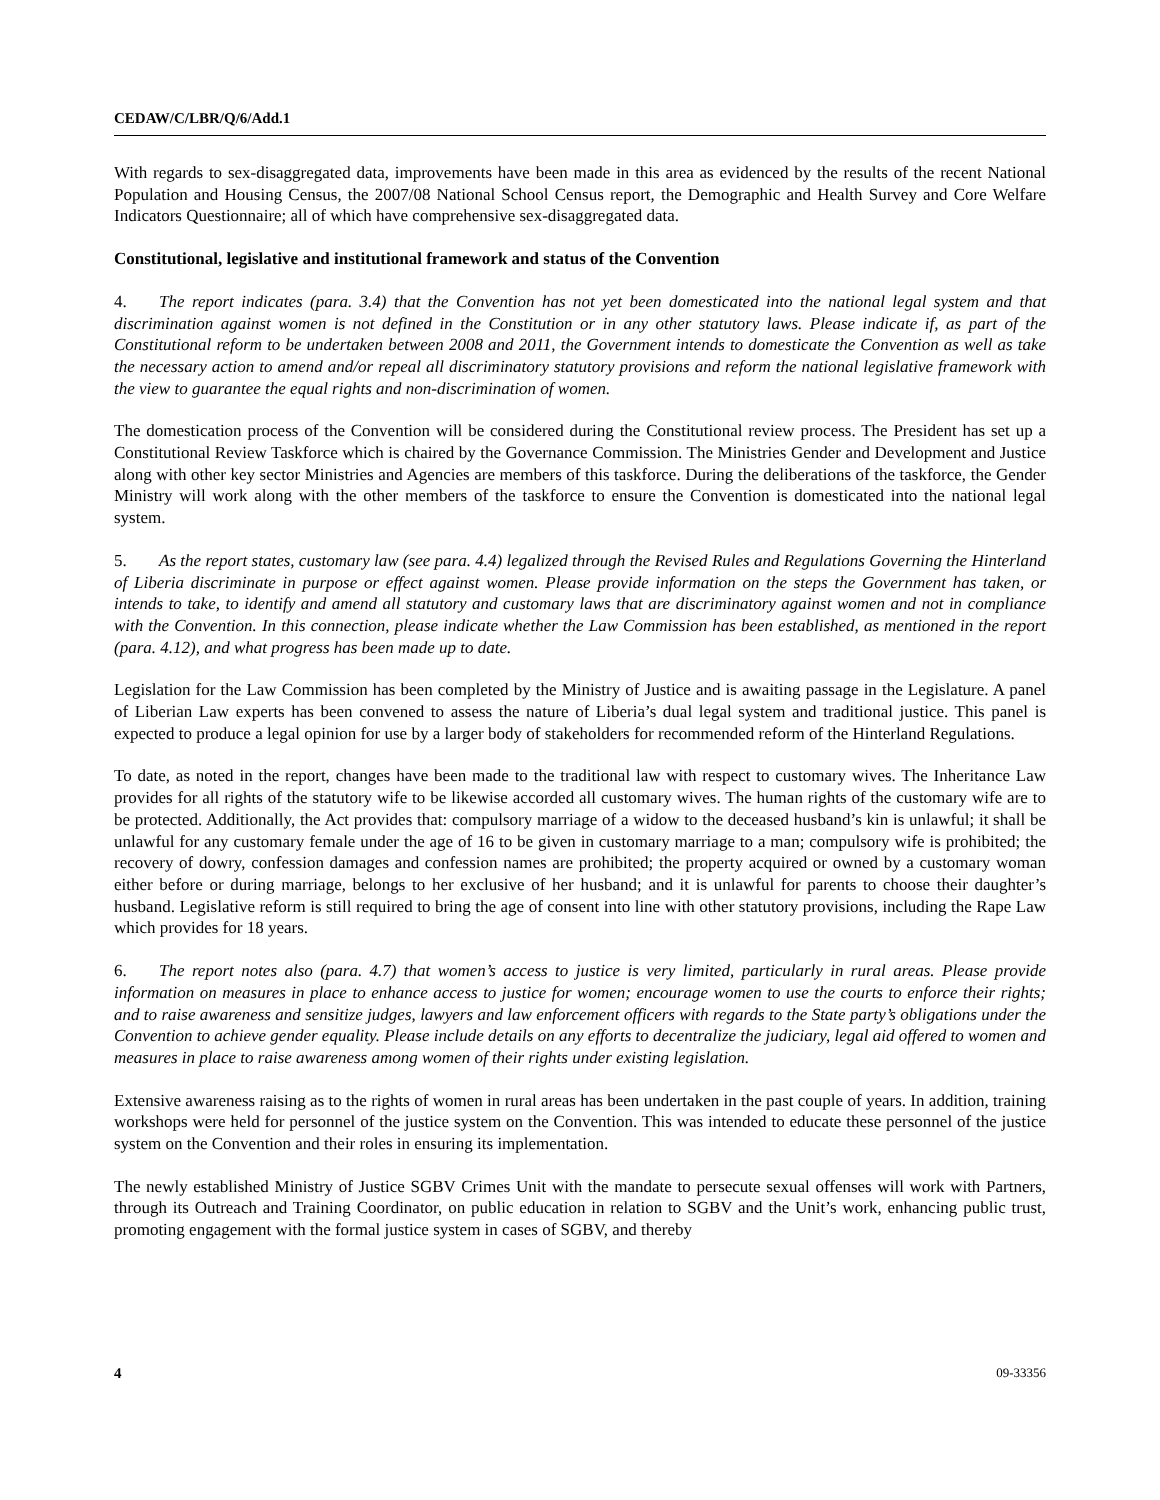CEDAW/C/LBR/Q/6/Add.1
With regards to sex-disaggregated data, improvements have been made in this area as evidenced by the results of the recent National Population and Housing Census, the 2007/08 National School Census report, the Demographic and Health Survey and Core Welfare Indicators Questionnaire; all of which have comprehensive sex-disaggregated data.
Constitutional, legislative and institutional framework and status of the Convention
4. The report indicates (para. 3.4) that the Convention has not yet been domesticated into the national legal system and that discrimination against women is not defined in the Constitution or in any other statutory laws. Please indicate if, as part of the Constitutional reform to be undertaken between 2008 and 2011, the Government intends to domesticate the Convention as well as take the necessary action to amend and/or repeal all discriminatory statutory provisions and reform the national legislative framework with the view to guarantee the equal rights and non-discrimination of women.
The domestication process of the Convention will be considered during the Constitutional review process. The President has set up a Constitutional Review Taskforce which is chaired by the Governance Commission. The Ministries Gender and Development and Justice along with other key sector Ministries and Agencies are members of this taskforce. During the deliberations of the taskforce, the Gender Ministry will work along with the other members of the taskforce to ensure the Convention is domesticated into the national legal system.
5. As the report states, customary law (see para. 4.4) legalized through the Revised Rules and Regulations Governing the Hinterland of Liberia discriminate in purpose or effect against women. Please provide information on the steps the Government has taken, or intends to take, to identify and amend all statutory and customary laws that are discriminatory against women and not in compliance with the Convention. In this connection, please indicate whether the Law Commission has been established, as mentioned in the report (para. 4.12), and what progress has been made up to date.
Legislation for the Law Commission has been completed by the Ministry of Justice and is awaiting passage in the Legislature. A panel of Liberian Law experts has been convened to assess the nature of Liberia’s dual legal system and traditional justice. This panel is expected to produce a legal opinion for use by a larger body of stakeholders for recommended reform of the Hinterland Regulations.
To date, as noted in the report, changes have been made to the traditional law with respect to customary wives. The Inheritance Law provides for all rights of the statutory wife to be likewise accorded all customary wives. The human rights of the customary wife are to be protected. Additionally, the Act provides that: compulsory marriage of a widow to the deceased husband’s kin is unlawful; it shall be unlawful for any customary female under the age of 16 to be given in customary marriage to a man; compulsory wife is prohibited; the recovery of dowry, confession damages and confession names are prohibited; the property acquired or owned by a customary woman either before or during marriage, belongs to her exclusive of her husband; and it is unlawful for parents to choose their daughter’s husband. Legislative reform is still required to bring the age of consent into line with other statutory provisions, including the Rape Law which provides for 18 years.
6. The report notes also (para. 4.7) that women’s access to justice is very limited, particularly in rural areas. Please provide information on measures in place to enhance access to justice for women; encourage women to use the courts to enforce their rights; and to raise awareness and sensitize judges, lawyers and law enforcement officers with regards to the State party’s obligations under the Convention to achieve gender equality. Please include details on any efforts to decentralize the judiciary, legal aid offered to women and measures in place to raise awareness among women of their rights under existing legislation.
Extensive awareness raising as to the rights of women in rural areas has been undertaken in the past couple of years. In addition, training workshops were held for personnel of the justice system on the Convention. This was intended to educate these personnel of the justice system on the Convention and their roles in ensuring its implementation.
The newly established Ministry of Justice SGBV Crimes Unit with the mandate to persecute sexual offenses will work with Partners, through its Outreach and Training Coordinator, on public education in relation to SGBV and the Unit’s work, enhancing public trust, promoting engagement with the formal justice system in cases of SGBV, and thereby
4 09-33356